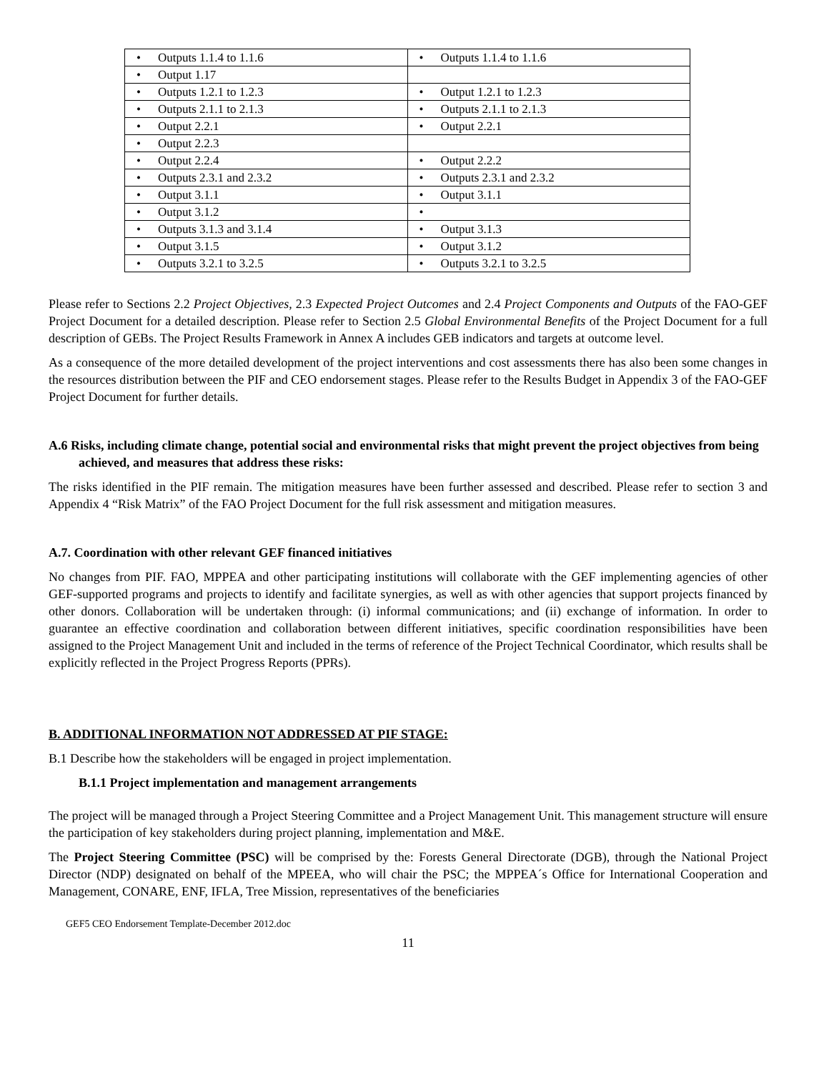| • Outputs 1.1.4 to 1.1.6 | • Outputs 1.1.4 to 1.1.6 |
| • Output 1.17 | |
| • Outputs 1.2.1 to 1.2.3 | • Output 1.2.1 to 1.2.3 |
| • Outputs 2.1.1 to 2.1.3 | • Outputs 2.1.1 to 2.1.3 |
| • Output 2.2.1 | • Output 2.2.1 |
| • Output 2.2.3 | |
| • Output 2.2.4 | • Output 2.2.2 |
| • Outputs 2.3.1 and 2.3.2 | • Outputs 2.3.1 and 2.3.2 |
| • Output 3.1.1 | • Output 3.1.1 |
| • Output 3.1.2 | • |
| • Outputs 3.1.3 and 3.1.4 | • Output 3.1.3 |
| • Output 3.1.5 | • Output 3.1.2 |
| • Outputs 3.2.1 to 3.2.5 | • Outputs 3.2.1 to 3.2.5 |
Please refer to Sections 2.2 Project Objectives, 2.3 Expected Project Outcomes and 2.4 Project Components and Outputs of the FAO-GEF Project Document for a detailed description. Please refer to Section 2.5 Global Environmental Benefits of the Project Document for a full description of GEBs. The Project Results Framework in Annex A includes GEB indicators and targets at outcome level.
As a consequence of the more detailed development of the project interventions and cost assessments there has also been some changes in the resources distribution between the PIF and CEO endorsement stages. Please refer to the Results Budget in Appendix 3 of the FAO-GEF Project Document for further details.
A.6 Risks, including climate change, potential social and environmental risks that might prevent the project objectives from being achieved, and measures that address these risks:
The risks identified in the PIF remain. The mitigation measures have been further assessed and described. Please refer to section 3 and Appendix 4 “Risk Matrix” of the FAO Project Document for the full risk assessment and mitigation measures.
A.7. Coordination with other relevant GEF financed initiatives
No changes from PIF. FAO, MPPEA and other participating institutions will collaborate with the GEF implementing agencies of other GEF-supported programs and projects to identify and facilitate synergies, as well as with other agencies that support projects financed by other donors. Collaboration will be undertaken through: (i) informal communications; and (ii) exchange of information. In order to guarantee an effective coordination and collaboration between different initiatives, specific coordination responsibilities have been assigned to the Project Management Unit and included in the terms of reference of the Project Technical Coordinator, which results shall be explicitly reflected in the Project Progress Reports (PPRs).
B. ADDITIONAL INFORMATION NOT ADDRESSED AT PIF STAGE:
B.1 Describe how the stakeholders will be engaged in project implementation.
B.1.1 Project implementation and management arrangements
The project will be managed through a Project Steering Committee and a Project Management Unit. This management structure will ensure the participation of key stakeholders during project planning, implementation and M&E.
The Project Steering Committee (PSC) will be comprised by the: Forests General Directorate (DGB), through the National Project Director (NDP) designated on behalf of the MPEEA, who will chair the PSC; the MPPEA´s Office for International Cooperation and Management, CONARE, ENF, IFLA, Tree Mission, representatives of the beneficiaries
GEF5 CEO Endorsement Template-December 2012.doc
11